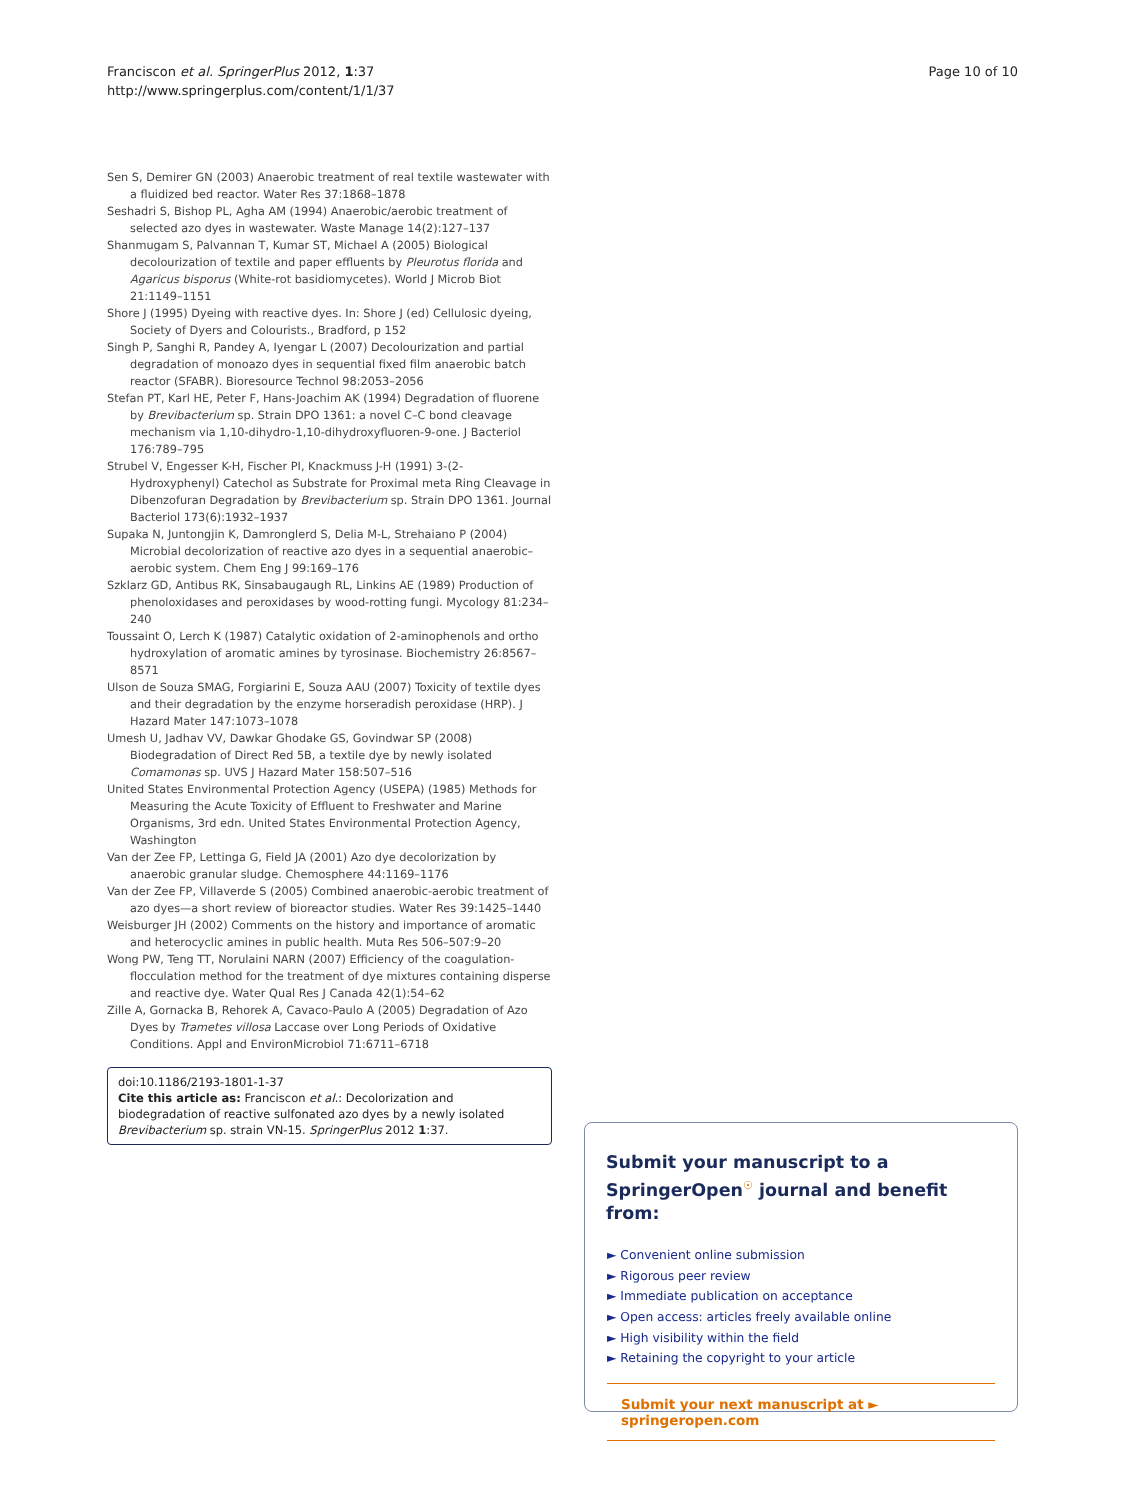Franciscon et al. SpringerPlus 2012, 1:37
http://www.springerplus.com/content/1/1/37
Page 10 of 10
Sen S, Demirer GN (2003) Anaerobic treatment of real textile wastewater with a fluidized bed reactor. Water Res 37:1868–1878
Seshadri S, Bishop PL, Agha AM (1994) Anaerobic/aerobic treatment of selected azo dyes in wastewater. Waste Manage 14(2):127–137
Shanmugam S, Palvannan T, Kumar ST, Michael A (2005) Biological decolourization of textile and paper effluents by Pleurotus florida and Agaricus bisporus (White-rot basidiomycetes). World J Microb Biot 21:1149–1151
Shore J (1995) Dyeing with reactive dyes. In: Shore J (ed) Cellulosic dyeing, Society of Dyers and Colourists., Bradford, p 152
Singh P, Sanghi R, Pandey A, Iyengar L (2007) Decolourization and partial degradation of monoazo dyes in sequential fixed film anaerobic batch reactor (SFABR). Bioresource Technol 98:2053–2056
Stefan PT, Karl HE, Peter F, Hans-Joachim AK (1994) Degradation of fluorene by Brevibacterium sp. Strain DPO 1361: a novel C–C bond cleavage mechanism via 1,10-dihydro-1,10-dihydroxyfluoren-9-one. J Bacteriol 176:789–795
Strubel V, Engesser K-H, Fischer PI, Knackmuss J-H (1991) 3-(2-Hydroxyphenyl) Catechol as Substrate for Proximal meta Ring Cleavage in Dibenzofuran Degradation by Brevibacterium sp. Strain DPO 1361. Journal Bacteriol 173(6):1932–1937
Supaka N, Juntongjin K, Damronglerd S, Delia M-L, Strehaiano P (2004) Microbial decolorization of reactive azo dyes in a sequential anaerobic–aerobic system. Chem Eng J 99:169–176
Szklarz GD, Antibus RK, Sinsabaugaugh RL, Linkins AE (1989) Production of phenoloxidases and peroxidases by wood-rotting fungi. Mycology 81:234–240
Toussaint O, Lerch K (1987) Catalytic oxidation of 2-aminophenols and ortho hydroxylation of aromatic amines by tyrosinase. Biochemistry 26:8567–8571
Ulson de Souza SMAG, Forgiarini E, Souza AAU (2007) Toxicity of textile dyes and their degradation by the enzyme horseradish peroxidase (HRP). J Hazard Mater 147:1073–1078
Umesh U, Jadhav VV, Dawkar Ghodake GS, Govindwar SP (2008) Biodegradation of Direct Red 5B, a textile dye by newly isolated Comamonas sp. UVS J Hazard Mater 158:507–516
United States Environmental Protection Agency (USEPA) (1985) Methods for Measuring the Acute Toxicity of Effluent to Freshwater and Marine Organisms, 3rd edn. United States Environmental Protection Agency, Washington
Van der Zee FP, Lettinga G, Field JA (2001) Azo dye decolorization by anaerobic granular sludge. Chemosphere 44:1169–1176
Van der Zee FP, Villaverde S (2005) Combined anaerobic-aerobic treatment of azo dyes—a short review of bioreactor studies. Water Res 39:1425–1440
Weisburger JH (2002) Comments on the history and importance of aromatic and heterocyclic amines in public health. Muta Res 506–507:9–20
Wong PW, Teng TT, Norulaini NARN (2007) Efficiency of the coagulation-flocculation method for the treatment of dye mixtures containing disperse and reactive dye. Water Qual Res J Canada 42(1):54–62
Zille A, Gornacka B, Rehorek A, Cavaco-Paulo A (2005) Degradation of Azo Dyes by Trametes villosa Laccase over Long Periods of Oxidative Conditions. Appl and EnvironMicrobiol 71:6711–6718
doi:10.1186/2193-1801-1-37
Cite this article as: Franciscon et al.: Decolorization and biodegradation of reactive sulfonated azo dyes by a newly isolated Brevibacterium sp. strain VN-15. SpringerPlus 2012 1:37.
Submit your manuscript to a SpringerOpen<sup>☉</sup> journal and benefit from:
► Convenient online submission
► Rigorous peer review
► Immediate publication on acceptance
► Open access: articles freely available online
► High visibility within the field
► Retaining the copyright to your article
Submit your next manuscript at ► springeropen.com